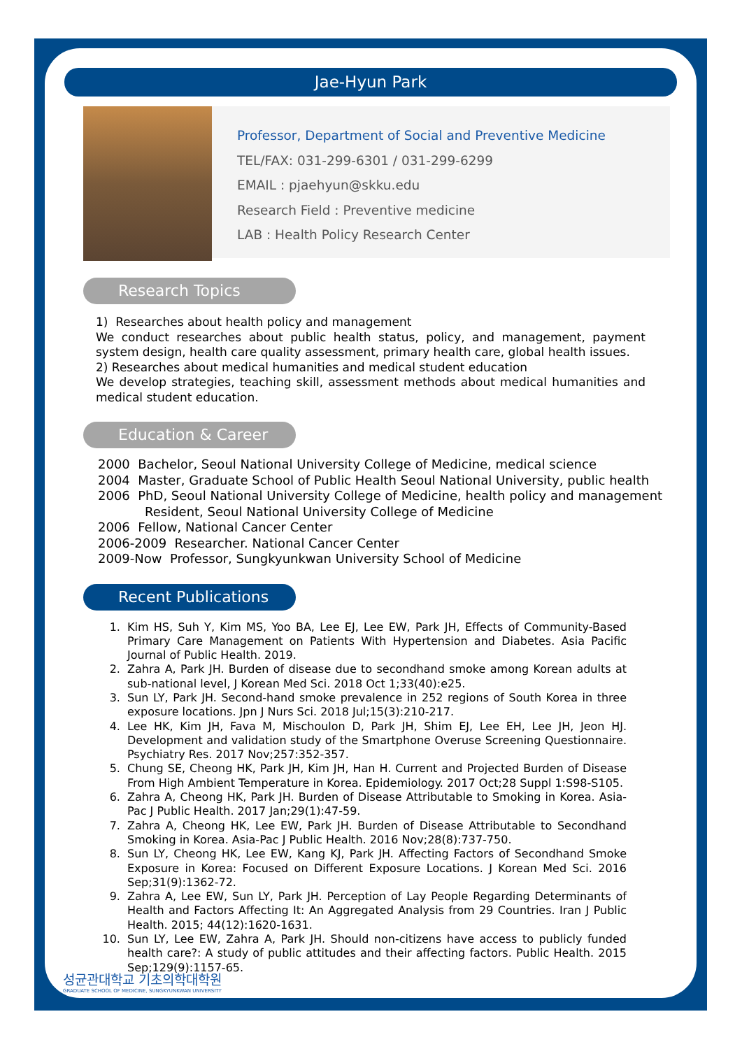Jae-Hyun Park
Professor, Department of Social and Preventive Medicine
TEL/FAX: 031-299-6301 / 031-299-6299
EMAIL : pjaehyun@skku.edu
Research Field : Preventive medicine
LAB : Health Policy Research Center
Research Topics
1) Researches about health policy and management
We conduct researches about public health status, policy, and management, payment system design, health care quality assessment, primary health care, global health issues.
2) Researches about medical humanities and medical student education
We develop strategies, teaching skill, assessment methods about medical humanities and medical student education.
Education & Career
2000 Bachelor, Seoul National University College of Medicine, medical science
2004 Master, Graduate School of Public Health Seoul National University, public health
2006 PhD, Seoul National University College of Medicine, health policy and management
Resident, Seoul National University College of Medicine
2006 Fellow, National Cancer Center
2006-2009 Researcher. National Cancer Center
2009-Now Professor, Sungkyunkwan University School of Medicine
Recent Publications
1. Kim HS, Suh Y, Kim MS, Yoo BA, Lee EJ, Lee EW, Park JH, Effects of Community-Based Primary Care Management on Patients With Hypertension and Diabetes. Asia Pacific Journal of Public Health. 2019.
2. Zahra A, Park JH. Burden of disease due to secondhand smoke among Korean adults at sub-national level, J Korean Med Sci. 2018 Oct 1;33(40):e25.
3. Sun LY, Park JH. Second-hand smoke prevalence in 252 regions of South Korea in three exposure locations. Jpn J Nurs Sci. 2018 Jul;15(3):210-217.
4. Lee HK, Kim JH, Fava M, Mischoulon D, Park JH, Shim EJ, Lee EH, Lee JH, Jeon HJ. Development and validation study of the Smartphone Overuse Screening Questionnaire. Psychiatry Res. 2017 Nov;257:352-357.
5. Chung SE, Cheong HK, Park JH, Kim JH, Han H. Current and Projected Burden of Disease From High Ambient Temperature in Korea. Epidemiology. 2017 Oct;28 Suppl 1:S98-S105.
6. Zahra A, Cheong HK, Park JH. Burden of Disease Attributable to Smoking in Korea. Asia-Pac J Public Health. 2017 Jan;29(1):47-59.
7. Zahra A, Cheong HK, Lee EW, Park JH. Burden of Disease Attributable to Secondhand Smoking in Korea. Asia-Pac J Public Health. 2016 Nov;28(8):737-750.
8. Sun LY, Cheong HK, Lee EW, Kang KJ, Park JH. Affecting Factors of Secondhand Smoke Exposure in Korea: Focused on Different Exposure Locations. J Korean Med Sci. 2016 Sep;31(9):1362-72.
9. Zahra A, Lee EW, Sun LY, Park JH. Perception of Lay People Regarding Determinants of Health and Factors Affecting It: An Aggregated Analysis from 29 Countries. Iran J Public Health. 2015; 44(12):1620-1631.
10. Sun LY, Lee EW, Zahra A, Park JH. Should non-citizens have access to publicly funded health care?: A study of public attitudes and their affecting factors. Public Health. 2015 Sep;129(9):1157-65.
성균관대학교 기초의학대학원
GRADUATE SCHOOL OF MEDICINE, SUNGKYUNKWAN UNIVERSITY